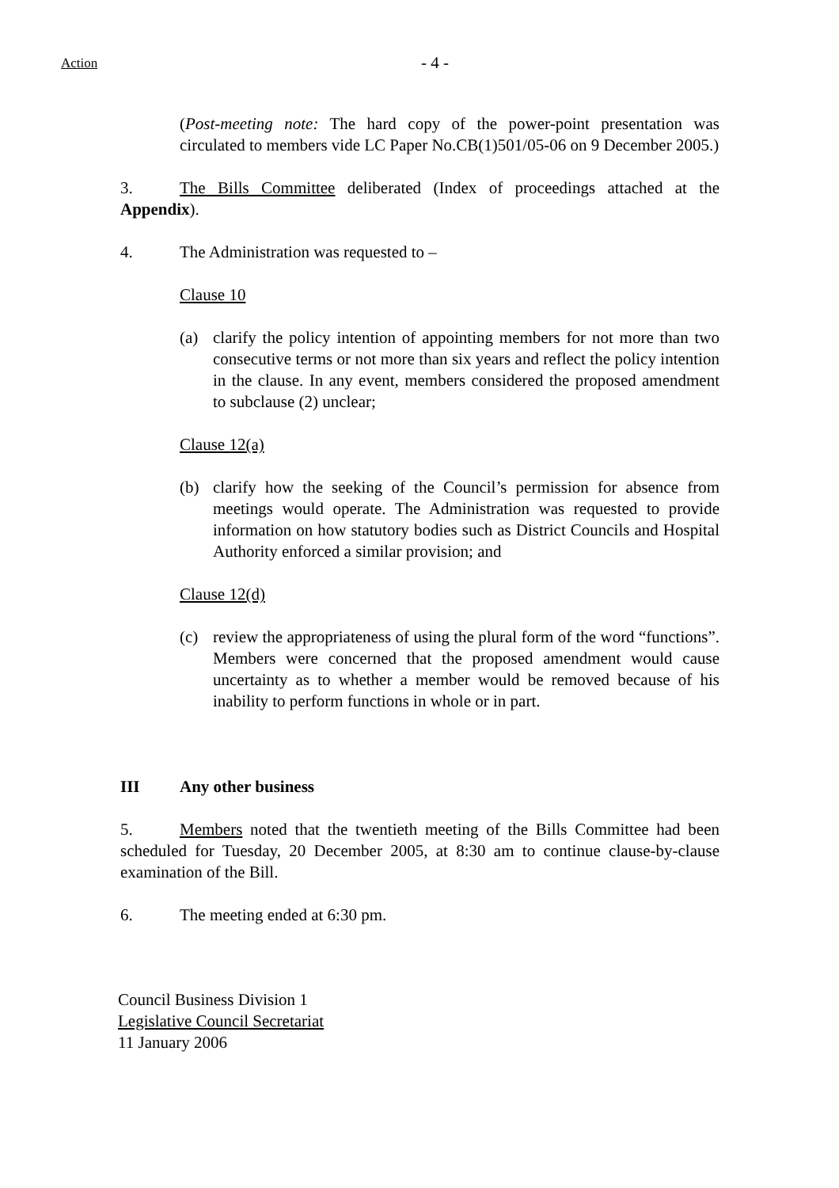Action
- 4 -
(Post-meeting note: The hard copy of the power-point presentation was circulated to members vide LC Paper No.CB(1)501/05-06 on 9 December 2005.)
3. The Bills Committee deliberated (Index of proceedings attached at the Appendix).
4. The Administration was requested to –
Clause 10
(a) clarify the policy intention of appointing members for not more than two consecutive terms or not more than six years and reflect the policy intention in the clause. In any event, members considered the proposed amendment to subclause (2) unclear;
Clause 12(a)
(b) clarify how the seeking of the Council’s permission for absence from meetings would operate. The Administration was requested to provide information on how statutory bodies such as District Councils and Hospital Authority enforced a similar provision; and
Clause 12(d)
(c) review the appropriateness of using the plural form of the word “functions”. Members were concerned that the proposed amendment would cause uncertainty as to whether a member would be removed because of his inability to perform functions in whole or in part.
III Any other business
5. Members noted that the twentieth meeting of the Bills Committee had been scheduled for Tuesday, 20 December 2005, at 8:30 am to continue clause-by-clause examination of the Bill.
6. The meeting ended at 6:30 pm.
Council Business Division 1
Legislative Council Secretariat
11 January 2006